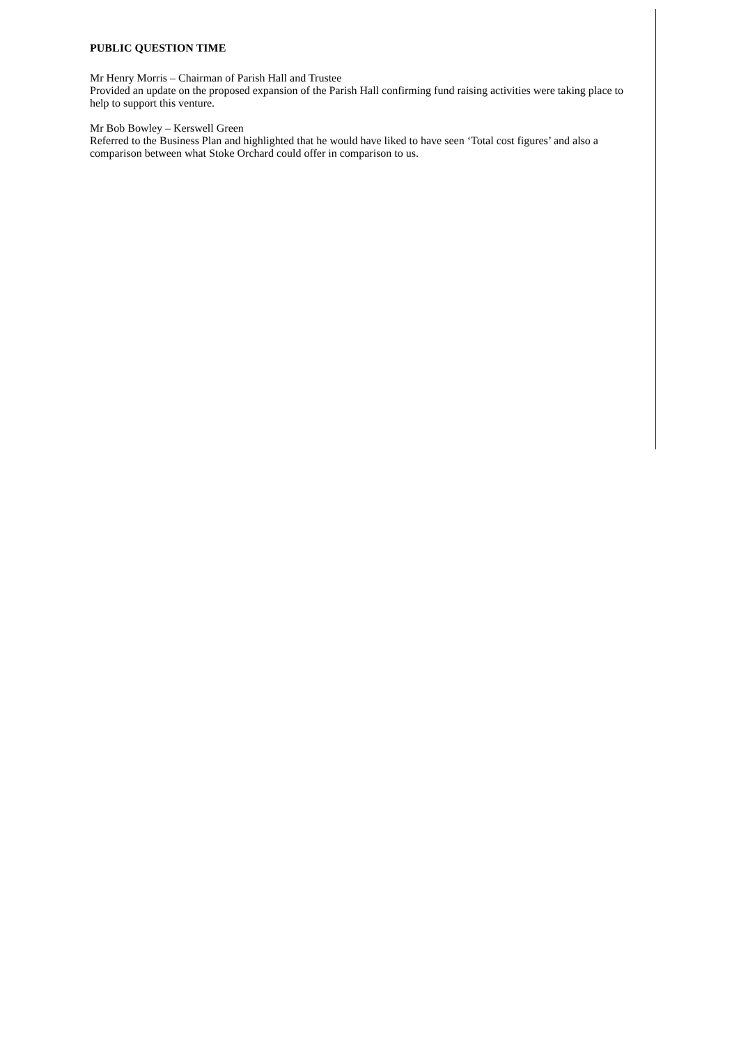PUBLIC QUESTION TIME
Mr Henry Morris – Chairman of Parish Hall and Trustee
Provided an update on the proposed expansion of the Parish Hall confirming fund raising activities were taking place to help to support this venture.
Mr Bob Bowley – Kerswell Green
Referred to the Business Plan and highlighted that he would have liked to have seen ‘Total cost figures’ and also a comparison between what Stoke Orchard could offer in comparison to us.